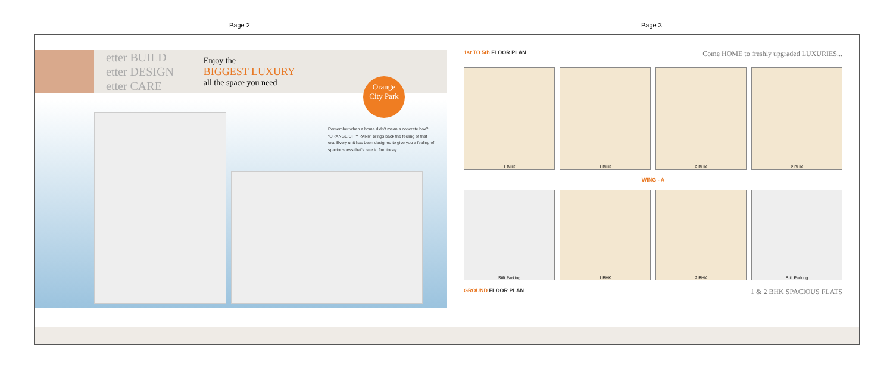Page 2 Page 3
etter BUILD
etter DESIGN
etter CARE
Enjoy the
BIGGEST LUXURY
all the space you need
Orange
City Park
Remember when a home didn’t mean a concrete box? “ORANGE CITY PARK” brings back the feeling of that era. Every unit has been designed to give you a feeling of spaciousness that’s rare to find today.
1st TO 5th FLOOR PLAN Come HOME to freshly upgraded LUXURIES...
1 BHK 1 BHK 2 BHK 2 BHK
WING - A
Stilt Parking 1 BHK 2 BHK Stilt Parking
GROUND FLOOR PLAN 1 & 2 BHK SPACIOUS FLATS